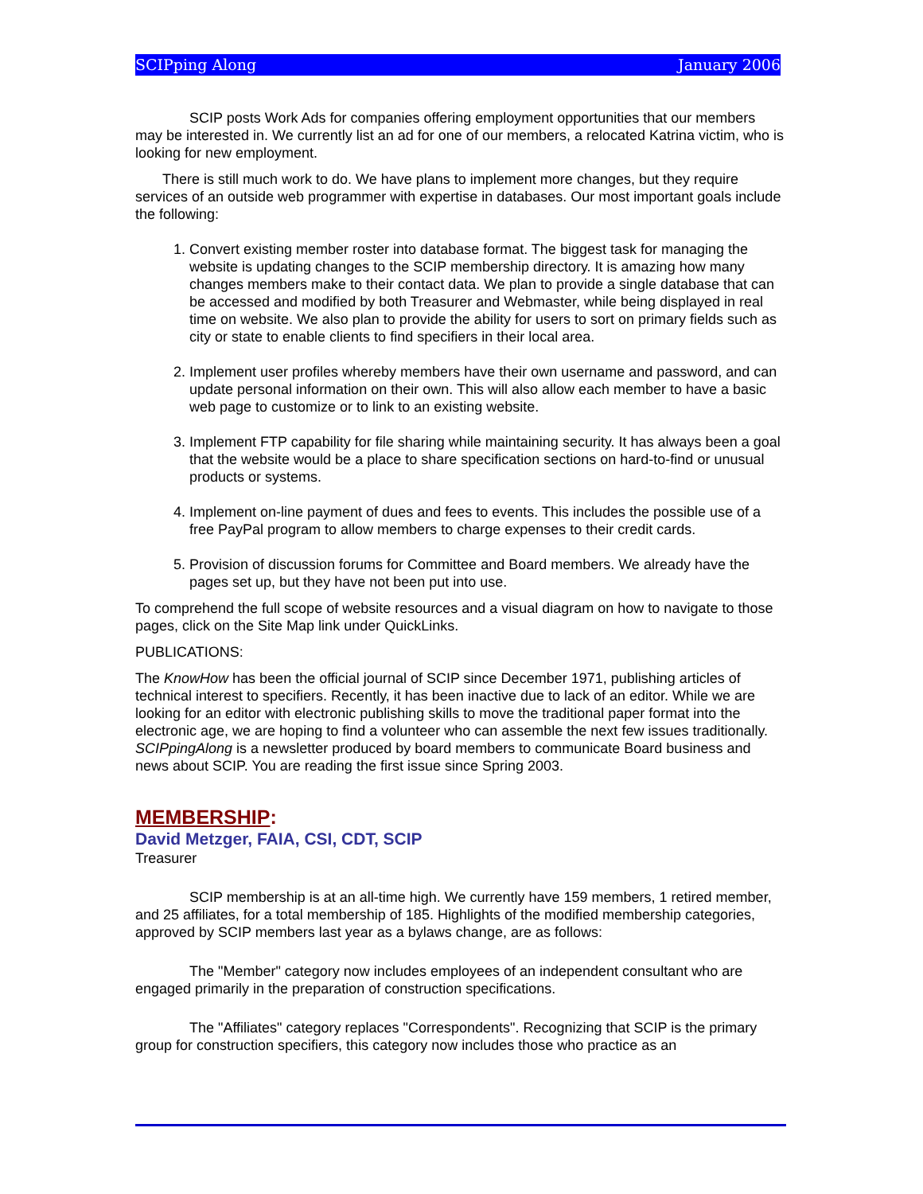SCIPping Along January 2006
SCIP posts Work Ads for companies offering employment opportunities that our members may be interested in. We currently list an ad for one of our members, a relocated Katrina victim, who is looking for new employment.
There is still much work to do. We have plans to implement more changes, but they require services of an outside web programmer with expertise in databases. Our most important goals include the following:
1. Convert existing member roster into database format. The biggest task for managing the website is updating changes to the SCIP membership directory. It is amazing how many changes members make to their contact data. We plan to provide a single database that can be accessed and modified by both Treasurer and Webmaster, while being displayed in real time on website. We also plan to provide the ability for users to sort on primary fields such as city or state to enable clients to find specifiers in their local area.
2. Implement user profiles whereby members have their own username and password, and can update personal information on their own. This will also allow each member to have a basic web page to customize or to link to an existing website.
3. Implement FTP capability for file sharing while maintaining security. It has always been a goal that the website would be a place to share specification sections on hard-to-find or unusual products or systems.
4. Implement on-line payment of dues and fees to events. This includes the possible use of a free PayPal program to allow members to charge expenses to their credit cards.
5. Provision of discussion forums for Committee and Board members. We already have the pages set up, but they have not been put into use.
To comprehend the full scope of website resources and a visual diagram on how to navigate to those pages, click on the Site Map link under QuickLinks.
PUBLICATIONS:
The KnowHow has been the official journal of SCIP since December 1971, publishing articles of technical interest to specifiers. Recently, it has been inactive due to lack of an editor. While we are looking for an editor with electronic publishing skills to move the traditional paper format into the electronic age, we are hoping to find a volunteer who can assemble the next few issues traditionally.
SCIPpingAlong is a newsletter produced by board members to communicate Board business and news about SCIP. You are reading the first issue since Spring 2003.
MEMBERSHIP:
David Metzger, FAIA, CSI, CDT, SCIP
Treasurer
SCIP membership is at an all-time high. We currently have 159 members, 1 retired member, and 25 affiliates, for a total membership of 185. Highlights of the modified membership categories, approved by SCIP members last year as a bylaws change, are as follows:
The "Member" category now includes employees of an independent consultant who are engaged primarily in the preparation of construction specifications.
The "Affiliates" category replaces "Correspondents". Recognizing that SCIP is the primary group for construction specifiers, this category now includes those who practice as an